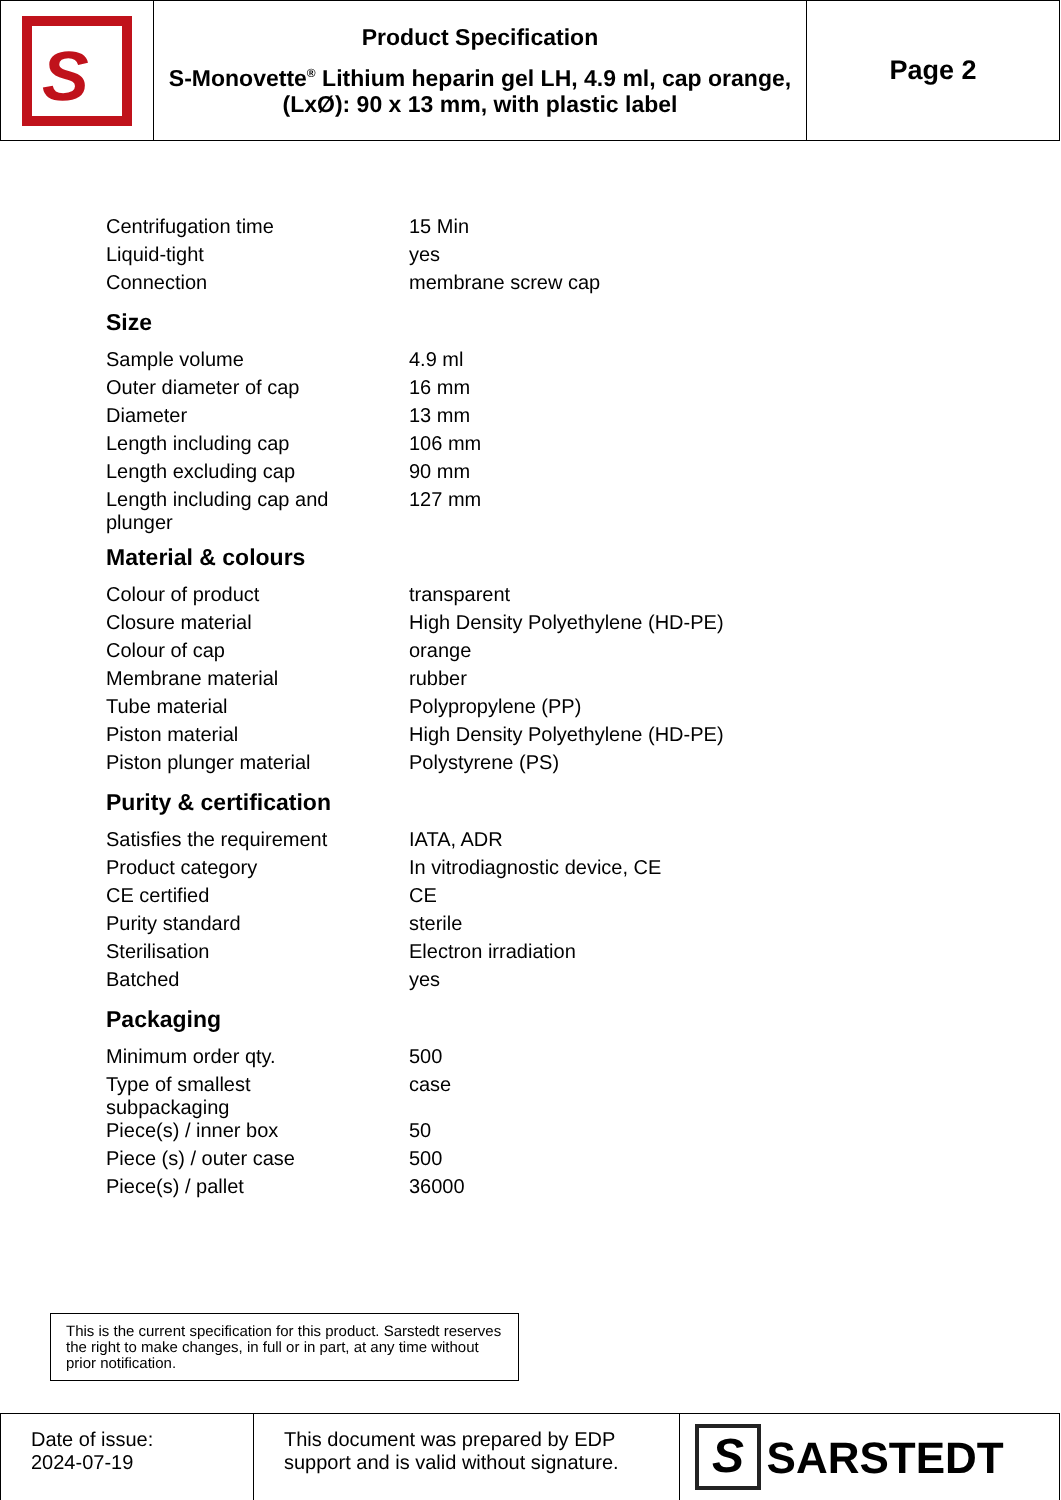| S | Product Specification S-Monovette<sup>®</sup> Lithium heparin gel LH, 4.9 ml, cap orange, (LxØ): 90 x 13 mm, with plastic label | Page 2 |
| Centrifugation time | 15 Min |
| Liquid-tight | yes |
| Connection | membrane screw cap |
Size
| Sample volume | 4.9 ml |
| Outer diameter of cap | 16 mm |
| Diameter | 13 mm |
| Length including cap | 106 mm |
| Length excluding cap | 90 mm |
| Length including cap and plunger | 127 mm |
Material & colours
| Colour of product | transparent |
| Closure material | High Density Polyethylene (HD-PE) |
| Colour of cap | orange |
| Membrane material | rubber |
| Tube material | Polypropylene (PP) |
| Piston material | High Density Polyethylene (HD-PE) |
| Piston plunger material | Polystyrene (PS) |
Purity & certification
| Satisfies the requirement | IATA, ADR |
| Product category | In vitrodiagnostic device, CE |
| CE certified | CE |
| Purity standard | sterile |
| Sterilisation | Electron irradiation |
| Batched | yes |
Packaging
| Minimum order qty. | 500 |
| Type of smallest subpackaging | case |
| Piece(s) / inner box | 50 |
| Piece (s) / outer case | 500 |
| Piece(s) / pallet | 36000 |
This is the current specification for this product. Sarstedt reserves the right to make changes, in full or in part, at any time without prior notification.
| Date of issue: 2024-07-19 | This document was prepared by EDP support and is valid without signature. | S SARSTEDT |